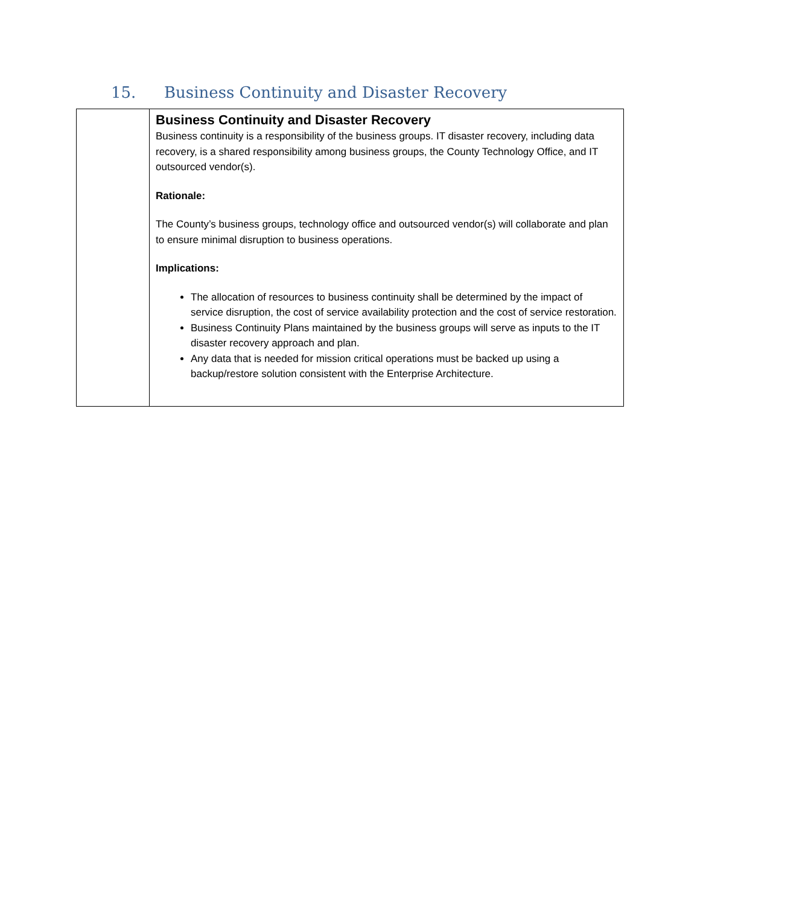15. Business Continuity and Disaster Recovery
| | Business Continuity and Disaster Recovery Business continuity is a responsibility of the business groups. IT disaster recovery, including data recovery, is a shared responsibility among business groups, the County Technology Office, and IT outsourced vendor(s). Rationale: The County’s business groups, technology office and outsourced vendor(s) will collaborate and plan to ensure minimal disruption to business operations. Implications: The allocation of resources to business continuity shall be determined by the impact of service disruption, the cost of service availability protection and the cost of service restoration. Business Continuity Plans maintained by the business groups will serve as inputs to the IT disaster recovery approach and plan. Any data that is needed for mission critical operations must be backed up using a backup/restore solution consistent with the Enterprise Architecture. |